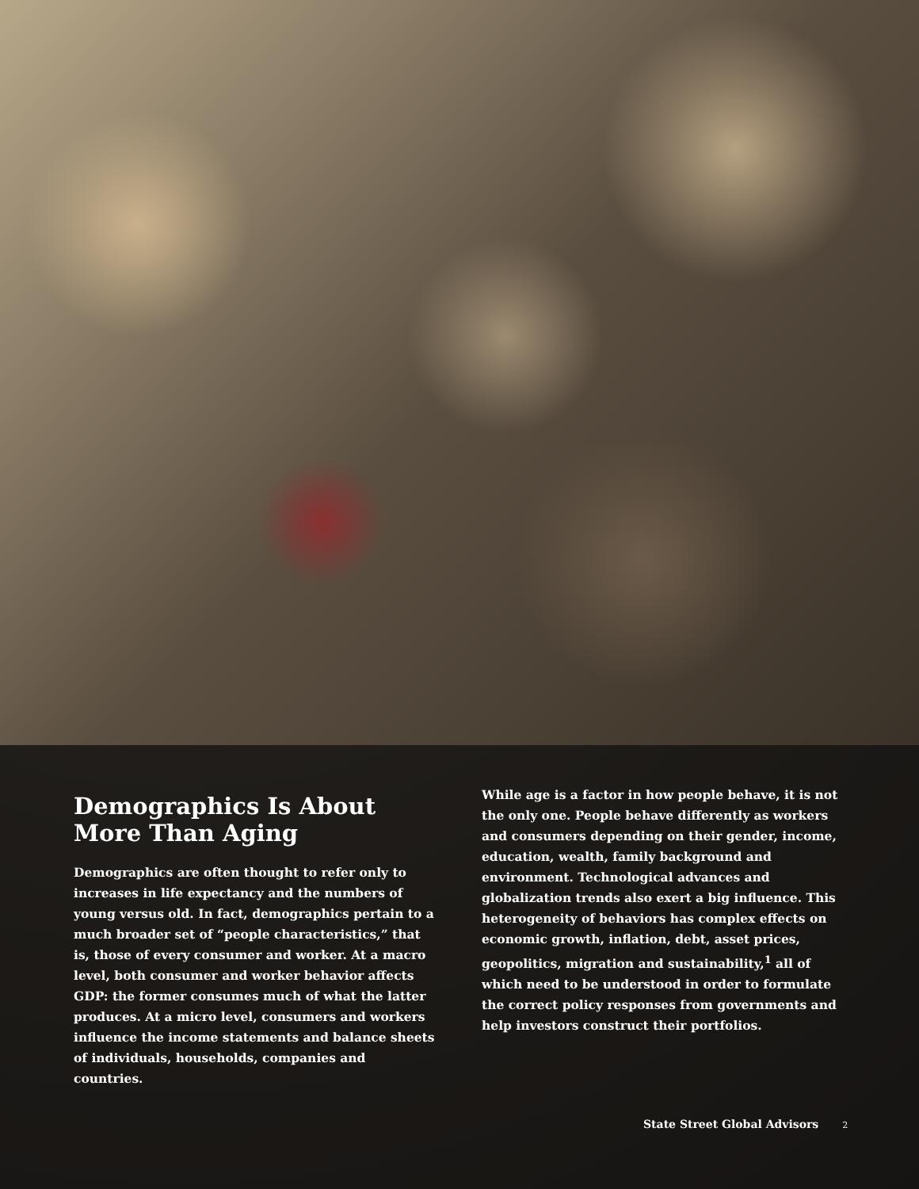Demographics Is About More Than Aging
Demographics are often thought to refer only to increases in life expectancy and the numbers of young versus old. In fact, demographics pertain to a much broader set of “people characteristics,” that is, those of every consumer and worker. At a macro level, both consumer and worker behavior affects GDP: the former consumes much of what the latter produces. At a micro level, consumers and workers influence the income statements and balance sheets of individuals, households, companies and countries.
While age is a factor in how people behave, it is not the only one. People behave differently as workers and consumers depending on their gender, income, education, wealth, family background and environment. Technological advances and globalization trends also exert a big influence. This heterogeneity of behaviors has complex effects on economic growth, inflation, debt, asset prices, geopolitics, migration and sustainability,<sup>1</sup> all of which need to be understood in order to formulate the correct policy responses from governments and help investors construct their portfolios.
State Street Global Advisors 2